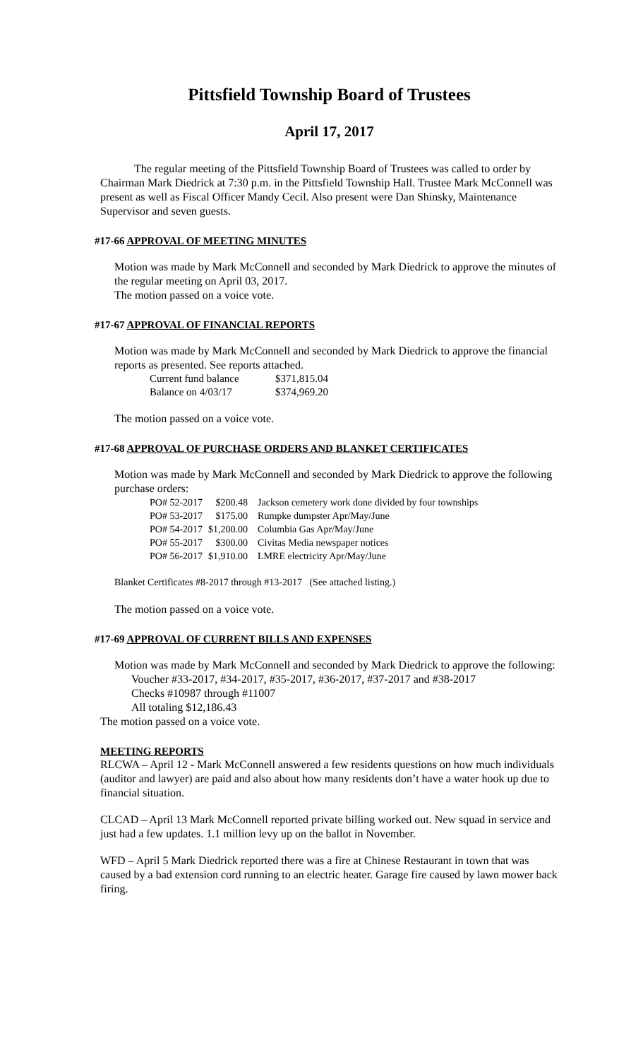Pittsfield Township Board of Trustees
April 17, 2017
The regular meeting of the Pittsfield Township Board of Trustees was called to order by Chairman Mark Diedrick at 7:30 p.m. in the Pittsfield Township Hall. Trustee Mark McConnell was present as well as Fiscal Officer Mandy Cecil. Also present were Dan Shinsky, Maintenance Supervisor and seven guests.
#17-66 APPROVAL OF MEETING MINUTES
Motion was made by Mark McConnell and seconded by Mark Diedrick to approve the minutes of the regular meeting on April 03, 2017.
The motion passed on a voice vote.
#17-67 APPROVAL OF FINANCIAL REPORTS
Motion was made by Mark McConnell and seconded by Mark Diedrick to approve the financial reports as presented. See reports attached.
| Current fund balance | $371,815.04 |
| Balance on 4/03/17 | $374,969.20 |
The motion passed on a voice vote.
#17-68 APPROVAL OF PURCHASE ORDERS AND BLANKET CERTIFICATES
Motion was made by Mark McConnell and seconded by Mark Diedrick to approve the following purchase orders:
| PO# 52-2017 | $200.48 | Jackson cemetery work done divided by four townships |
| PO# 53-2017 | $175.00 | Rumpke dumpster Apr/May/June |
| PO# 54-2017 | $1,200.00 | Columbia Gas Apr/May/June |
| PO# 55-2017 | $300.00 | Civitas Media newspaper notices |
| PO# 56-2017 | $1,910.00 | LMRE electricity Apr/May/June |
Blanket Certificates #8-2017 through #13-2017 (See attached listing.)
The motion passed on a voice vote.
#17-69 APPROVAL OF CURRENT BILLS AND EXPENSES
Motion was made by Mark McConnell and seconded by Mark Diedrick to approve the following:
Voucher #33-2017, #34-2017, #35-2017, #36-2017, #37-2017 and #38-2017
Checks #10987 through #11007
All totaling $12,186.43
The motion passed on a voice vote.
MEETING REPORTS
RLCWA – April 12 - Mark McConnell answered a few residents questions on how much individuals (auditor and lawyer) are paid and also about how many residents don’t have a water hook up due to financial situation.
CLCAD – April 13 Mark McConnell reported private billing worked out. New squad in service and just had a few updates. 1.1 million levy up on the ballot in November.
WFD – April 5 Mark Diedrick reported there was a fire at Chinese Restaurant in town that was caused by a bad extension cord running to an electric heater. Garage fire caused by lawn mower back firing.